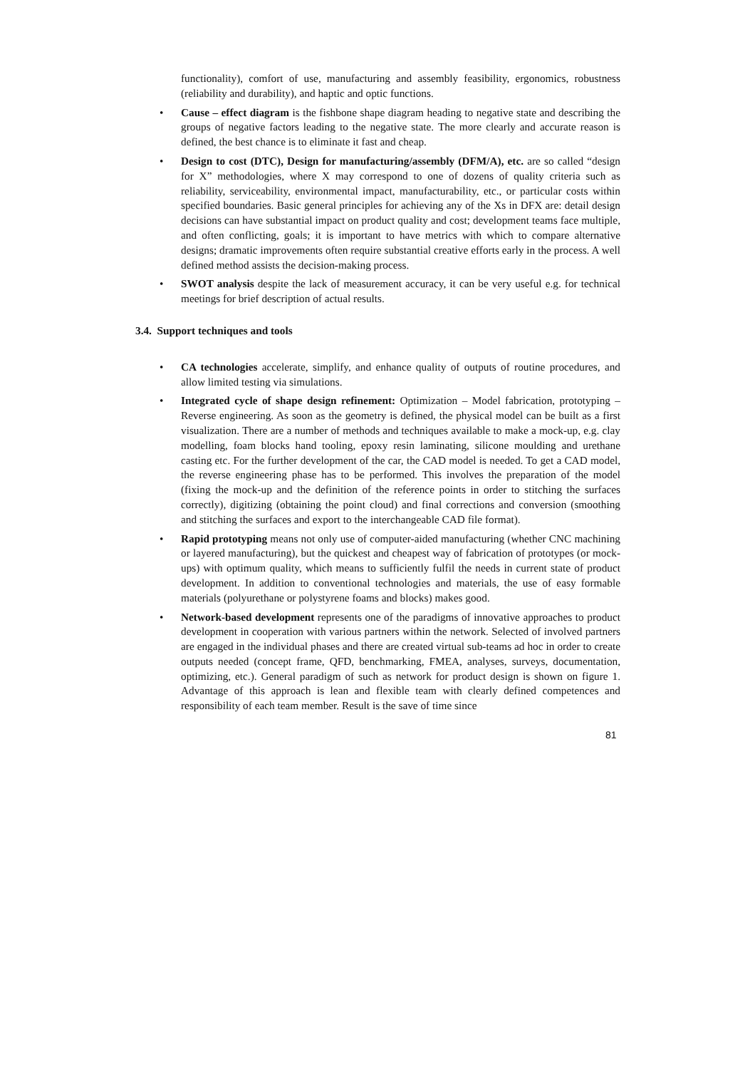functionality), comfort of use, manufacturing and assembly feasibility, ergonomics, robustness (reliability and durability), and haptic and optic functions.
• Cause – effect diagram is the fishbone shape diagram heading to negative state and describing the groups of negative factors leading to the negative state. The more clearly and accurate reason is defined, the best chance is to eliminate it fast and cheap.
• Design to cost (DTC), Design for manufacturing/assembly (DFM/A), etc. are so called “design for X” methodologies, where X may correspond to one of dozens of quality criteria such as reliability, serviceability, environmental impact, manufacturability, etc., or particular costs within specified boundaries. Basic general principles for achieving any of the Xs in DFX are: detail design decisions can have substantial impact on product quality and cost; development teams face multiple, and often conflicting, goals; it is important to have metrics with which to compare alternative designs; dramatic improvements often require substantial creative efforts early in the process. A well defined method assists the decision-making process.
• SWOT analysis despite the lack of measurement accuracy, it can be very useful e.g. for technical meetings for brief description of actual results.
3.4. Support techniques and tools
• CA technologies accelerate, simplify, and enhance quality of outputs of routine procedures, and allow limited testing via simulations.
• Integrated cycle of shape design refinement: Optimization – Model fabrication, prototyping – Reverse engineering. As soon as the geometry is defined, the physical model can be built as a first visualization. There are a number of methods and techniques available to make a mock-up, e.g. clay modelling, foam blocks hand tooling, epoxy resin laminating, silicone moulding and urethane casting etc. For the further development of the car, the CAD model is needed. To get a CAD model, the reverse engineering phase has to be performed. This involves the preparation of the model (fixing the mock-up and the definition of the reference points in order to stitching the surfaces correctly), digitizing (obtaining the point cloud) and final corrections and conversion (smoothing and stitching the surfaces and export to the interchangeable CAD file format).
• Rapid prototyping means not only use of computer-aided manufacturing (whether CNC machining or layered manufacturing), but the quickest and cheapest way of fabrication of prototypes (or mock-ups) with optimum quality, which means to sufficiently fulfil the needs in current state of product development. In addition to conventional technologies and materials, the use of easy formable materials (polyurethane or polystyrene foams and blocks) makes good.
• Network-based development represents one of the paradigms of innovative approaches to product development in cooperation with various partners within the network. Selected of involved partners are engaged in the individual phases and there are created virtual sub-teams ad hoc in order to create outputs needed (concept frame, QFD, benchmarking, FMEA, analyses, surveys, documentation, optimizing, etc.). General paradigm of such as network for product design is shown on figure 1. Advantage of this approach is lean and flexible team with clearly defined competences and responsibility of each team member. Result is the save of time since
81